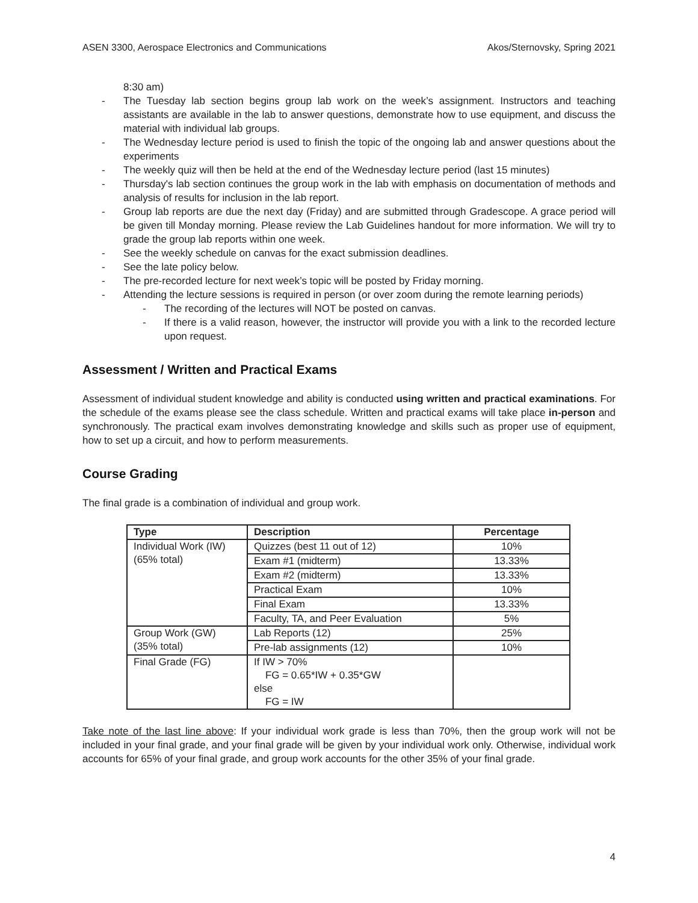ASEN 3300, Aerospace Electronics and Communications Akos/Sternovsky, Spring 2021
8:30 am)
- The Tuesday lab section begins group lab work on the week’s assignment. Instructors and teaching assistants are available in the lab to answer questions, demonstrate how to use equipment, and discuss the material with individual lab groups.
- The Wednesday lecture period is used to finish the topic of the ongoing lab and answer questions about the experiments
- The weekly quiz will then be held at the end of the Wednesday lecture period (last 15 minutes)
- Thursday's lab section continues the group work in the lab with emphasis on documentation of methods and analysis of results for inclusion in the lab report.
- Group lab reports are due the next day (Friday) and are submitted through Gradescope. A grace period will be given till Monday morning. Please review the Lab Guidelines handout for more information. We will try to grade the group lab reports within one week.
- See the weekly schedule on canvas for the exact submission deadlines.
- See the late policy below.
- The pre-recorded lecture for next week’s topic will be posted by Friday morning.
- Attending the lecture sessions is required in person (or over zoom during the remote learning periods)
- The recording of the lectures will NOT be posted on canvas.
- If there is a valid reason, however, the instructor will provide you with a link to the recorded lecture upon request.
Assessment / Written and Practical Exams
Assessment of individual student knowledge and ability is conducted using written and practical examinations. For the schedule of the exams please see the class schedule. Written and practical exams will take place in-person and synchronously. The practical exam involves demonstrating knowledge and skills such as proper use of equipment, how to set up a circuit, and how to perform measurements.
Course Grading
The final grade is a combination of individual and group work.
| Type | Description | Percentage |
| --- | --- | --- |
| Individual Work (IW) (65% total) | Quizzes (best 11 out of 12) | 10% |
| | Exam #1 (midterm) | 13.33% |
| | Exam #2 (midterm) | 13.33% |
| | Practical Exam | 10% |
| | Final Exam | 13.33% |
| | Faculty, TA, and Peer Evaluation | 5% |
| Group Work (GW) (35% total) | Lab Reports (12) | 25% |
| | Pre-lab assignments (12) | 10% |
| Final Grade (FG) | If IW > 70% FG = 0.65*IW + 0.35*GW else FG = IW | |
Take note of the last line above: If your individual work grade is less than 70%, then the group work will not be included in your final grade, and your final grade will be given by your individual work only. Otherwise, individual work accounts for 65% of your final grade, and group work accounts for the other 35% of your final grade.
4